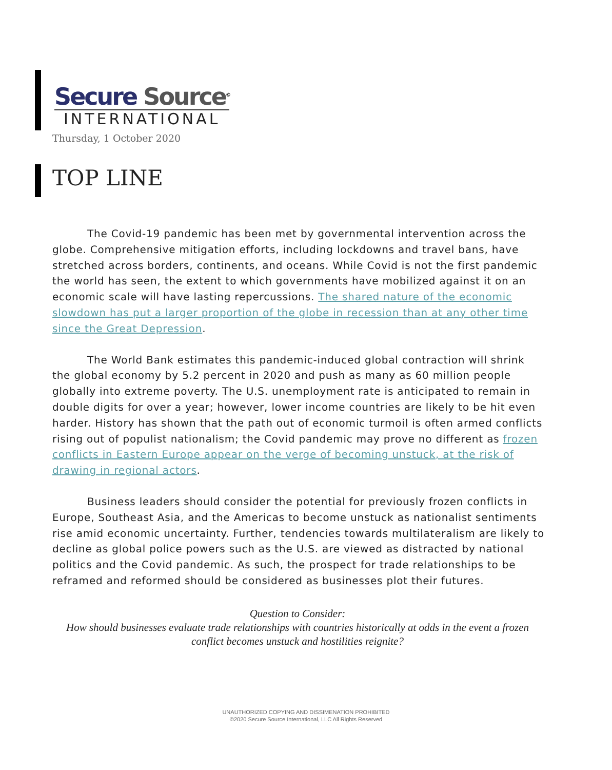Secure Source<sup>©</sup>
INTERNATIONAL
Thursday, 1 October 2020
TOP LINE
The Covid-19 pandemic has been met by governmental intervention across the globe. Comprehensive mitigation efforts, including lockdowns and travel bans, have stretched across borders, continents, and oceans. While Covid is not the first pandemic the world has seen, the extent to which governments have mobilized against it on an economic scale will have lasting repercussions. The shared nature of the economic slowdown has put a larger proportion of the globe in recession than at any other time since the Great Depression.
The World Bank estimates this pandemic-induced global contraction will shrink the global economy by 5.2 percent in 2020 and push as many as 60 million people globally into extreme poverty. The U.S. unemployment rate is anticipated to remain in double digits for over a year; however, lower income countries are likely to be hit even harder. History has shown that the path out of economic turmoil is often armed conflicts rising out of populist nationalism; the Covid pandemic may prove no different as frozen conflicts in Eastern Europe appear on the verge of becoming unstuck, at the risk of drawing in regional actors.
Business leaders should consider the potential for previously frozen conflicts in Europe, Southeast Asia, and the Americas to become unstuck as nationalist sentiments rise amid economic uncertainty. Further, tendencies towards multilateralism are likely to decline as global police powers such as the U.S. are viewed as distracted by national politics and the Covid pandemic. As such, the prospect for trade relationships to be reframed and reformed should be considered as businesses plot their futures.
Question to Consider:
How should businesses evaluate trade relationships with countries historically at odds in the event a frozen conflict becomes unstuck and hostilities reignite?
UNAUTHORIZED COPYING AND DISSIMENATION PROHIBITED
©2020 Secure Source International, LLC All Rights Reserved